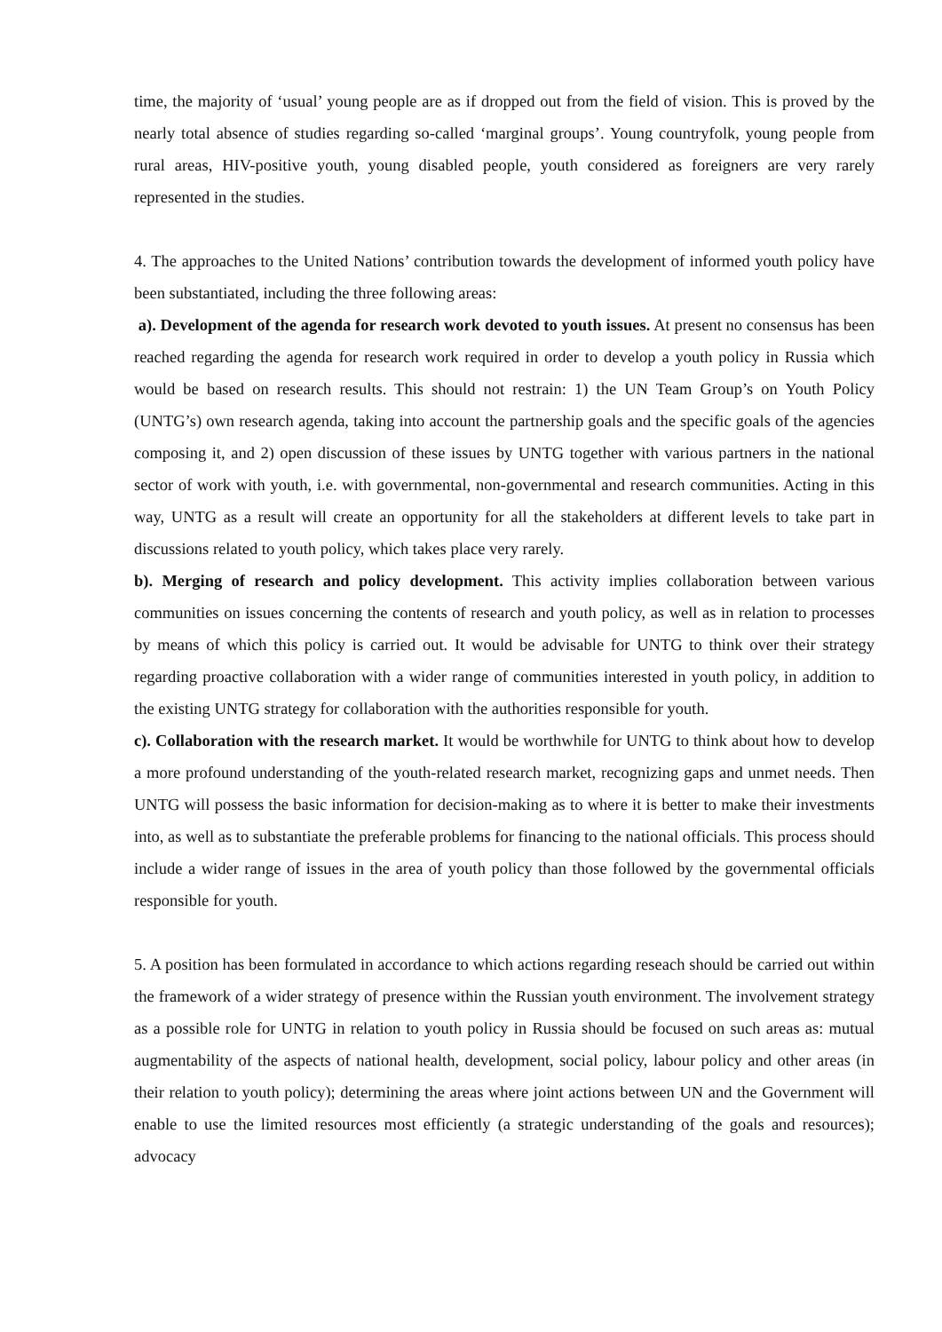time, the majority of ‘usual’ young people are as if dropped out from the field of vision. This is proved by the nearly total absence of studies regarding so-called ‘marginal groups’. Young countryfolk, young people from rural areas, HIV-positive youth, young disabled people, youth considered as foreigners are very rarely represented in the studies.
4. The approaches to the United Nations’ contribution towards the development of informed youth policy have been substantiated, including the three following areas:
a). Development of the agenda for research work devoted to youth issues. At present no consensus has been reached regarding the agenda for research work required in order to develop a youth policy in Russia which would be based on research results. This should not restrain: 1) the UN Team Group’s on Youth Policy (UNTG’s) own research agenda, taking into account the partnership goals and the specific goals of the agencies composing it, and 2) open discussion of these issues by UNTG together with various partners in the national sector of work with youth, i.e. with governmental, non-governmental and research communities. Acting in this way, UNTG as a result will create an opportunity for all the stakeholders at different levels to take part in discussions related to youth policy, which takes place very rarely.
b). Merging of research and policy development. This activity implies collaboration between various communities on issues concerning the contents of research and youth policy, as well as in relation to processes by means of which this policy is carried out. It would be advisable for UNTG to think over their strategy regarding proactive collaboration with a wider range of communities interested in youth policy, in addition to the existing UNTG strategy for collaboration with the authorities responsible for youth.
c). Collaboration with the research market. It would be worthwhile for UNTG to think about how to develop a more profound understanding of the youth-related research market, recognizing gaps and unmet needs. Then UNTG will possess the basic information for decision-making as to where it is better to make their investments into, as well as to substantiate the preferable problems for financing to the national officials. This process should include a wider range of issues in the area of youth policy than those followed by the governmental officials responsible for youth.
5. A position has been formulated in accordance to which actions regarding reseach should be carried out within the framework of a wider strategy of presence within the Russian youth environment. The involvement strategy as a possible role for UNTG in relation to youth policy in Russia should be focused on such areas as: mutual augmentability of the aspects of national health, development, social policy, labour policy and other areas (in their relation to youth policy); determining the areas where joint actions between UN and the Government will enable to use the limited resources most efficiently (a strategic understanding of the goals and resources); advocacy